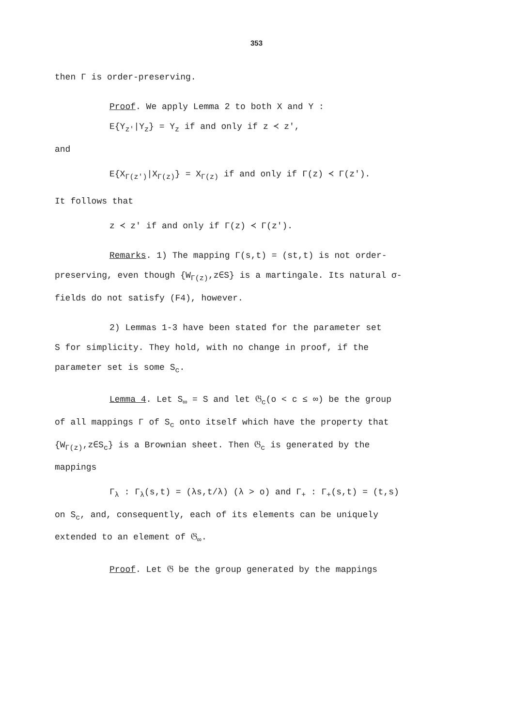353
then Γ is order-preserving.
Proof. We apply Lemma 2 to both X and Y :
E{Y<sub>z'</sub>|Y<sub>z</sub>} = Y<sub>z</sub> if and only if z ≺ z',
and
E{X<sub>Γ(z')</sub>|X<sub>Γ(z)</sub>} = X<sub>Γ(z)</sub> if and only if Γ(z) ≺ Γ(z').
It follows that
z ≺ z' if and only if Γ(z) ≺ Γ(z').
Remarks. 1) The mapping Γ(s,t) = (st,t) is not order-
preserving, even though {W<sub>Γ(z)</sub>,z∈S} is a martingale. Its natural σ-fields do not satisfy (F4), however.
2) Lemmas 1-3 have been stated for the parameter set
S for simplicity. They hold, with no change in proof, if the parameter set is some S<sub>c</sub>.
Lemma 4. Let S<sub>∞</sub> = S and let 𝔊<sub>c</sub>(o < c ≤ ∞) be the group
of all mappings Γ of S<sub>c</sub> onto itself which have the property that {W<sub>Γ(z)</sub>,z∈S<sub>c</sub>} is a Brownian sheet. Then 𝔊<sub>c</sub> is generated by the mappings
Γ<sub>λ</sub> : Γ<sub>λ</sub>(s,t) = (λs,t/λ) (λ > o) and Γ<sub>+</sub> : Γ<sub>+</sub>(s,t) = (t,s)
on S<sub>c</sub>, and, consequently, each of its elements can be uniquely extended to an element of 𝔊<sub>∞</sub>.
Proof. Let 𝔊 be the group generated by the mappings